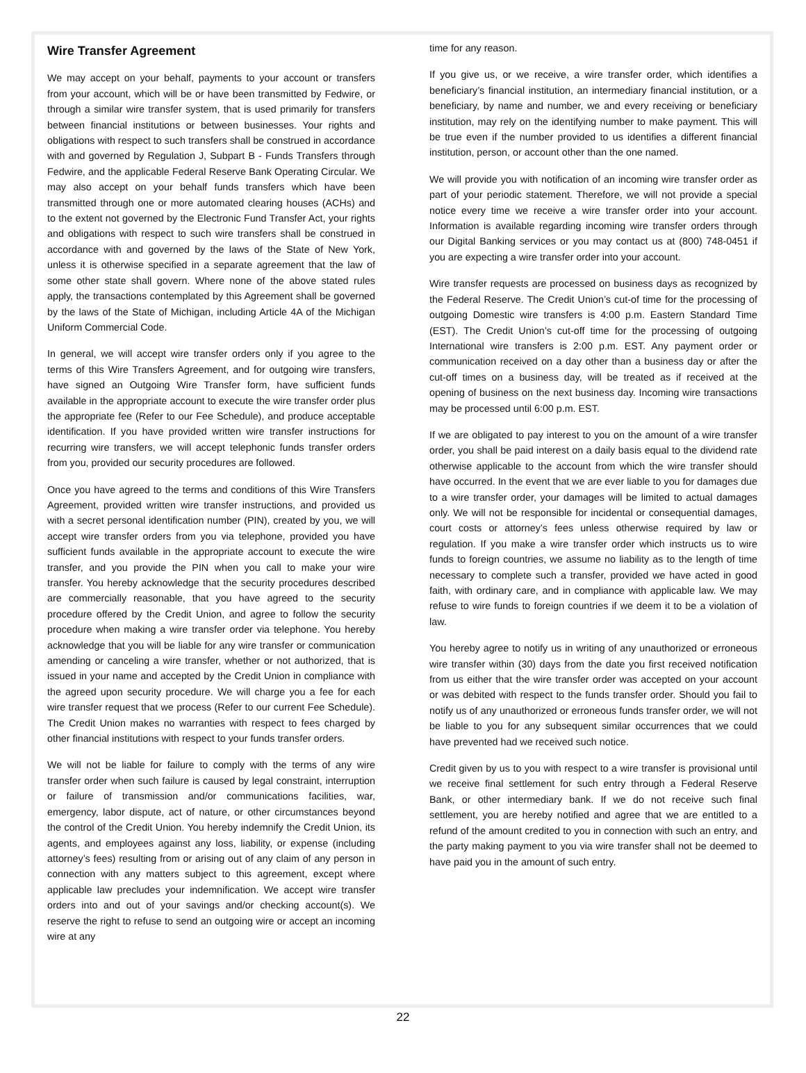Wire Transfer Agreement
We may accept on your behalf, payments to your account or transfers from your account, which will be or have been transmitted by Fedwire, or through a similar wire transfer system, that is used primarily for transfers between financial institutions or between businesses. Your rights and obligations with respect to such transfers shall be construed in accordance with and governed by Regulation J, Subpart B - Funds Transfers through Fedwire, and the applicable Federal Reserve Bank Operating Circular. We may also accept on your behalf funds transfers which have been transmitted through one or more automated clearing houses (ACHs) and to the extent not governed by the Electronic Fund Transfer Act, your rights and obligations with respect to such wire transfers shall be construed in accordance with and governed by the laws of the State of New York, unless it is otherwise specified in a separate agreement that the law of some other state shall govern. Where none of the above stated rules apply, the transactions contemplated by this Agreement shall be governed by the laws of the State of Michigan, including Article 4A of the Michigan Uniform Commercial Code.
In general, we will accept wire transfer orders only if you agree to the terms of this Wire Transfers Agreement, and for outgoing wire transfers, have signed an Outgoing Wire Transfer form, have sufficient funds available in the appropriate account to execute the wire transfer order plus the appropriate fee (Refer to our Fee Schedule), and produce acceptable identification. If you have provided written wire transfer instructions for recurring wire transfers, we will accept telephonic funds transfer orders from you, provided our security procedures are followed.
Once you have agreed to the terms and conditions of this Wire Transfers Agreement, provided written wire transfer instructions, and provided us with a secret personal identification number (PIN), created by you, we will accept wire transfer orders from you via telephone, provided you have sufficient funds available in the appropriate account to execute the wire transfer, and you provide the PIN when you call to make your wire transfer. You hereby acknowledge that the security procedures described are commercially reasonable, that you have agreed to the security procedure offered by the Credit Union, and agree to follow the security procedure when making a wire transfer order via telephone. You hereby acknowledge that you will be liable for any wire transfer or communication amending or canceling a wire transfer, whether or not authorized, that is issued in your name and accepted by the Credit Union in compliance with the agreed upon security procedure. We will charge you a fee for each wire transfer request that we process (Refer to our current Fee Schedule). The Credit Union makes no warranties with respect to fees charged by other financial institutions with respect to your funds transfer orders.
We will not be liable for failure to comply with the terms of any wire transfer order when such failure is caused by legal constraint, interruption or failure of transmission and/or communications facilities, war, emergency, labor dispute, act of nature, or other circumstances beyond the control of the Credit Union. You hereby indemnify the Credit Union, its agents, and employees against any loss, liability, or expense (including attorney’s fees) resulting from or arising out of any claim of any person in connection with any matters subject to this agreement, except where applicable law precludes your indemnification. We accept wire transfer orders into and out of your savings and/or checking account(s). We reserve the right to refuse to send an outgoing wire or accept an incoming wire at any
time for any reason.
If you give us, or we receive, a wire transfer order, which identifies a beneficiary’s financial institution, an intermediary financial institution, or a beneficiary, by name and number, we and every receiving or beneficiary institution, may rely on the identifying number to make payment. This will be true even if the number provided to us identifies a different financial institution, person, or account other than the one named.
We will provide you with notification of an incoming wire transfer order as part of your periodic statement. Therefore, we will not provide a special notice every time we receive a wire transfer order into your account. Information is available regarding incoming wire transfer orders through our Digital Banking services or you may contact us at (800) 748-0451 if you are expecting a wire transfer order into your account.
Wire transfer requests are processed on business days as recognized by the Federal Reserve. The Credit Union’s cut-of time for the processing of outgoing Domestic wire transfers is 4:00 p.m. Eastern Standard Time (EST). The Credit Union’s cut-off time for the processing of outgoing International wire transfers is 2:00 p.m. EST. Any payment order or communication received on a day other than a business day or after the cut-off times on a business day, will be treated as if received at the opening of business on the next business day. Incoming wire transactions may be processed until 6:00 p.m. EST.
If we are obligated to pay interest to you on the amount of a wire transfer order, you shall be paid interest on a daily basis equal to the dividend rate otherwise applicable to the account from which the wire transfer should have occurred. In the event that we are ever liable to you for damages due to a wire transfer order, your damages will be limited to actual damages only. We will not be responsible for incidental or consequential damages, court costs or attorney’s fees unless otherwise required by law or regulation. If you make a wire transfer order which instructs us to wire funds to foreign countries, we assume no liability as to the length of time necessary to complete such a transfer, provided we have acted in good faith, with ordinary care, and in compliance with applicable law. We may refuse to wire funds to foreign countries if we deem it to be a violation of law.
You hereby agree to notify us in writing of any unauthorized or erroneous wire transfer within (30) days from the date you first received notification from us either that the wire transfer order was accepted on your account or was debited with respect to the funds transfer order. Should you fail to notify us of any unauthorized or erroneous funds transfer order, we will not be liable to you for any subsequent similar occurrences that we could have prevented had we received such notice.
Credit given by us to you with respect to a wire transfer is provisional until we receive final settlement for such entry through a Federal Reserve Bank, or other intermediary bank. If we do not receive such final settlement, you are hereby notified and agree that we are entitled to a refund of the amount credited to you in connection with such an entry, and the party making payment to you via wire transfer shall not be deemed to have paid you in the amount of such entry.
22